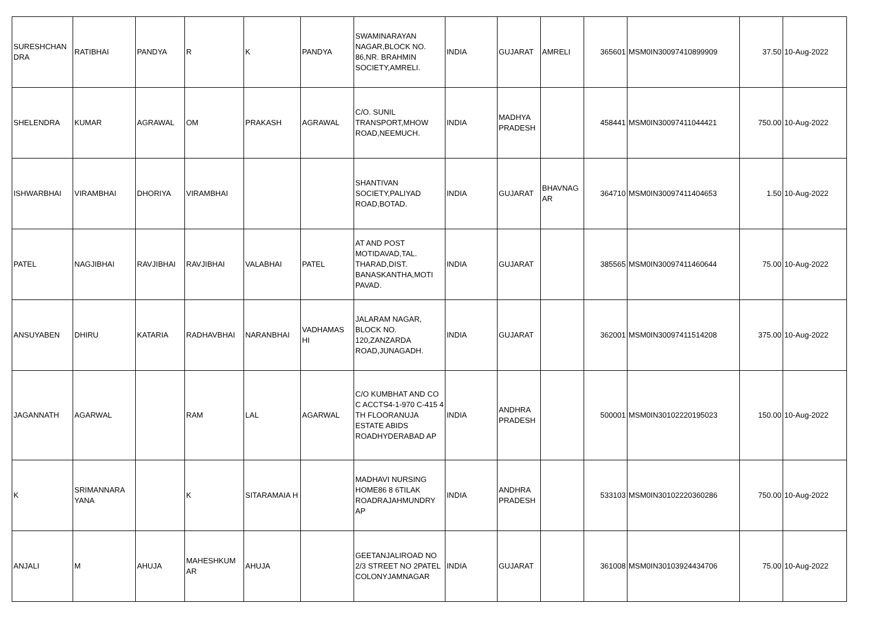| SURESHCHAN DRA | RATIBHAI | PANDYA | R | K | PANDYA | SWAMINARAYAN NAGAR,BLOCK NO. 86,NR. BRAHMIN SOCIETY,AMRELI. | INDIA | GUJARAT | AMRELI | 365601 | MSM0IN30097410899909 | 37.50 | 10-Aug-2022 |
| SHELENDRA | KUMAR | AGRAWAL | OM | PRAKASH | AGRAWAL | C/O. SUNIL TRANSPORT,MHOW ROAD,NEEMUCH. | INDIA | MADHYA PRADESH | | 458441 | MSM0IN30097411044421 | 750.00 | 10-Aug-2022 |
| ISHWARBHAI | VIRAMBHAI | DHORIYA | VIRAMBHAI | | | SHANTIVAN SOCIETY,PALIYAD ROAD,BOTAD. | INDIA | GUJARAT | BHAVNAG AR | 364710 | MSM0IN30097411404653 | 1.50 | 10-Aug-2022 |
| PATEL | NAGJIBHAI | RAVJIBHAI | RAVJIBHAI | VALABHAI | PATEL | AT AND POST MOTIDAVAD,TAL. THARAD,DIST. BANASKANTHA,MOTI PAVAD. | INDIA | GUJARAT | | 385565 | MSM0IN30097411460644 | 75.00 | 10-Aug-2022 |
| ANSUYABEN | DHIRU | KATARIA | RADHAVBHAI | NARANBHAI | VADHAMAS HI | JALARAM NAGAR, BLOCK NO. 120,ZANZARDA ROAD,JUNAGADH. | INDIA | GUJARAT | | 362001 | MSM0IN30097411514208 | 375.00 | 10-Aug-2022 |
| JAGANNATH | AGARWAL | | RAM | LAL | AGARWAL | C/O KUMBHAT AND CO C ACCTS4-1-970 C-415 4 TH FLOORANUJA ESTATE ABIDS ROADHYDERABAD AP | INDIA | ANDHRA PRADESH | | 500001 | MSM0IN30102220195023 | 150.00 | 10-Aug-2022 |
| K | SRIMANNARA YANA | | K | SITARAMAIA H | | MADHAVI NURSING HOME86 8 6TILAK ROADRAJAHMUNDRY AP | INDIA | ANDHRA PRADESH | | 533103 | MSM0IN30102220360286 | 750.00 | 10-Aug-2022 |
| ANJALI | M | AHUJA | MAHESHKUM AR | AHUJA | | GEETANJALIROAD NO 2/3 STREET NO 2PATEL COLONYJAMNAGAR | INDIA | GUJARAT | | 361008 | MSM0IN30103924434706 | 75.00 | 10-Aug-2022 |